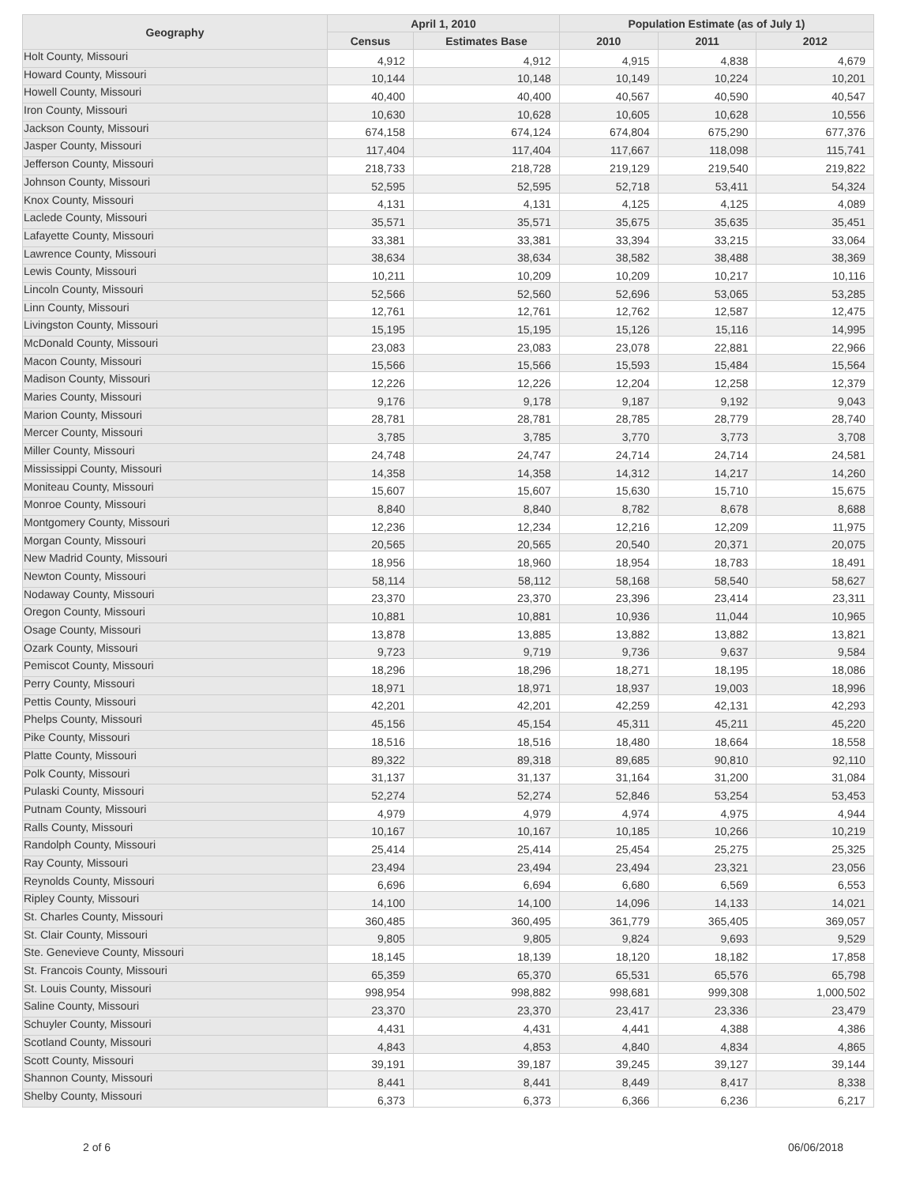| Geography | April 1, 2010 | | Population Estimate (as of July 1) | | |
| --- | --- | --- | --- | --- | --- |
| | Census | Estimates Base | 2010 | 2011 | 2012 |
| Holt County, Missouri | 4,912 | 4,912 | 4,915 | 4,838 | 4,679 |
| Howard County, Missouri | 10,144 | 10,148 | 10,149 | 10,224 | 10,201 |
| Howell County, Missouri | 40,400 | 40,400 | 40,567 | 40,590 | 40,547 |
| Iron County, Missouri | 10,630 | 10,628 | 10,605 | 10,628 | 10,556 |
| Jackson County, Missouri | 674,158 | 674,124 | 674,804 | 675,290 | 677,376 |
| Jasper County, Missouri | 117,404 | 117,404 | 117,667 | 118,098 | 115,741 |
| Jefferson County, Missouri | 218,733 | 218,728 | 219,129 | 219,540 | 219,822 |
| Johnson County, Missouri | 52,595 | 52,595 | 52,718 | 53,411 | 54,324 |
| Knox County, Missouri | 4,131 | 4,131 | 4,125 | 4,125 | 4,089 |
| Laclede County, Missouri | 35,571 | 35,571 | 35,675 | 35,635 | 35,451 |
| Lafayette County, Missouri | 33,381 | 33,381 | 33,394 | 33,215 | 33,064 |
| Lawrence County, Missouri | 38,634 | 38,634 | 38,582 | 38,488 | 38,369 |
| Lewis County, Missouri | 10,211 | 10,209 | 10,209 | 10,217 | 10,116 |
| Lincoln County, Missouri | 52,566 | 52,560 | 52,696 | 53,065 | 53,285 |
| Linn County, Missouri | 12,761 | 12,761 | 12,762 | 12,587 | 12,475 |
| Livingston County, Missouri | 15,195 | 15,195 | 15,126 | 15,116 | 14,995 |
| McDonald County, Missouri | 23,083 | 23,083 | 23,078 | 22,881 | 22,966 |
| Macon County, Missouri | 15,566 | 15,566 | 15,593 | 15,484 | 15,564 |
| Madison County, Missouri | 12,226 | 12,226 | 12,204 | 12,258 | 12,379 |
| Maries County, Missouri | 9,176 | 9,178 | 9,187 | 9,192 | 9,043 |
| Marion County, Missouri | 28,781 | 28,781 | 28,785 | 28,779 | 28,740 |
| Mercer County, Missouri | 3,785 | 3,785 | 3,770 | 3,773 | 3,708 |
| Miller County, Missouri | 24,748 | 24,747 | 24,714 | 24,714 | 24,581 |
| Mississippi County, Missouri | 14,358 | 14,358 | 14,312 | 14,217 | 14,260 |
| Moniteau County, Missouri | 15,607 | 15,607 | 15,630 | 15,710 | 15,675 |
| Monroe County, Missouri | 8,840 | 8,840 | 8,782 | 8,678 | 8,688 |
| Montgomery County, Missouri | 12,236 | 12,234 | 12,216 | 12,209 | 11,975 |
| Morgan County, Missouri | 20,565 | 20,565 | 20,540 | 20,371 | 20,075 |
| New Madrid County, Missouri | 18,956 | 18,960 | 18,954 | 18,783 | 18,491 |
| Newton County, Missouri | 58,114 | 58,112 | 58,168 | 58,540 | 58,627 |
| Nodaway County, Missouri | 23,370 | 23,370 | 23,396 | 23,414 | 23,311 |
| Oregon County, Missouri | 10,881 | 10,881 | 10,936 | 11,044 | 10,965 |
| Osage County, Missouri | 13,878 | 13,885 | 13,882 | 13,882 | 13,821 |
| Ozark County, Missouri | 9,723 | 9,719 | 9,736 | 9,637 | 9,584 |
| Pemiscot County, Missouri | 18,296 | 18,296 | 18,271 | 18,195 | 18,086 |
| Perry County, Missouri | 18,971 | 18,971 | 18,937 | 19,003 | 18,996 |
| Pettis County, Missouri | 42,201 | 42,201 | 42,259 | 42,131 | 42,293 |
| Phelps County, Missouri | 45,156 | 45,154 | 45,311 | 45,211 | 45,220 |
| Pike County, Missouri | 18,516 | 18,516 | 18,480 | 18,664 | 18,558 |
| Platte County, Missouri | 89,322 | 89,318 | 89,685 | 90,810 | 92,110 |
| Polk County, Missouri | 31,137 | 31,137 | 31,164 | 31,200 | 31,084 |
| Pulaski County, Missouri | 52,274 | 52,274 | 52,846 | 53,254 | 53,453 |
| Putnam County, Missouri | 4,979 | 4,979 | 4,974 | 4,975 | 4,944 |
| Ralls County, Missouri | 10,167 | 10,167 | 10,185 | 10,266 | 10,219 |
| Randolph County, Missouri | 25,414 | 25,414 | 25,454 | 25,275 | 25,325 |
| Ray County, Missouri | 23,494 | 23,494 | 23,494 | 23,321 | 23,056 |
| Reynolds County, Missouri | 6,696 | 6,694 | 6,680 | 6,569 | 6,553 |
| Ripley County, Missouri | 14,100 | 14,100 | 14,096 | 14,133 | 14,021 |
| St. Charles County, Missouri | 360,485 | 360,495 | 361,779 | 365,405 | 369,057 |
| St. Clair County, Missouri | 9,805 | 9,805 | 9,824 | 9,693 | 9,529 |
| Ste. Genevieve County, Missouri | 18,145 | 18,139 | 18,120 | 18,182 | 17,858 |
| St. Francois County, Missouri | 65,359 | 65,370 | 65,531 | 65,576 | 65,798 |
| St. Louis County, Missouri | 998,954 | 998,882 | 998,681 | 999,308 | 1,000,502 |
| Saline County, Missouri | 23,370 | 23,370 | 23,417 | 23,336 | 23,479 |
| Schuyler County, Missouri | 4,431 | 4,431 | 4,441 | 4,388 | 4,386 |
| Scotland County, Missouri | 4,843 | 4,853 | 4,840 | 4,834 | 4,865 |
| Scott County, Missouri | 39,191 | 39,187 | 39,245 | 39,127 | 39,144 |
| Shannon County, Missouri | 8,441 | 8,441 | 8,449 | 8,417 | 8,338 |
| Shelby County, Missouri | 6,373 | 6,373 | 6,366 | 6,236 | 6,217 |
2 of 6 06/06/2018